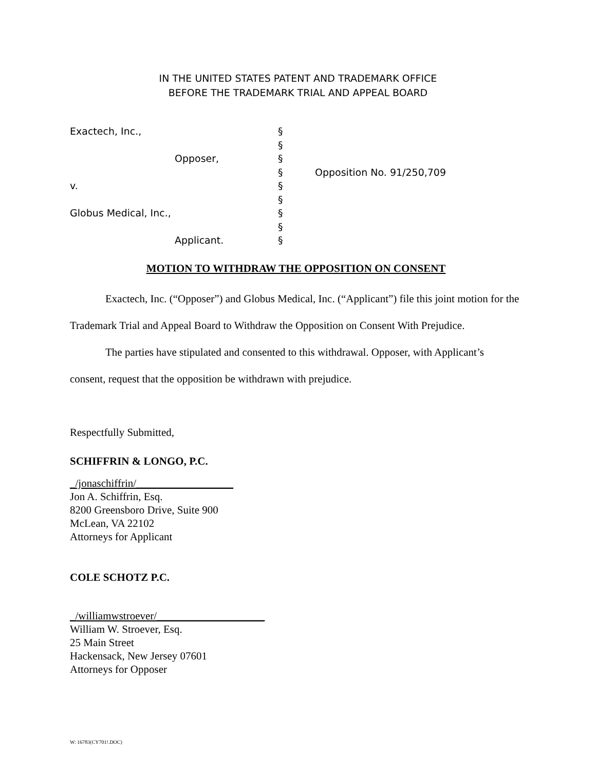IN THE UNITED STATES PATENT AND TRADEMARK OFFICE
BEFORE THE TRADEMARK TRIAL AND APPEAL BOARD
| Exactech, Inc., | § | |
| | § | |
| Opposer, | § | |
| | § | Opposition No. 91/250,709 |
| v. | § | |
| | § | |
| Globus Medical, Inc., | § | |
| | § | |
| Applicant. | § | |
MOTION TO WITHDRAW THE OPPOSITION ON CONSENT
Exactech, Inc. (“Opposer”) and Globus Medical, Inc. (“Applicant”) file this joint motion for the Trademark Trial and Appeal Board to Withdraw the Opposition on Consent With Prejudice.
The parties have stipulated and consented to this withdrawal. Opposer, with Applicant’s consent, request that the opposition be withdrawn with prejudice.
Respectfully Submitted,
SCHIFFRIN & LONGO, P.C.
_/jonaschiffrin/__________________
Jon A. Schiffrin, Esq.
8200 Greensboro Drive, Suite 900
McLean, VA 22102
Attorneys for Applicant
COLE SCHOTZ P.C.
_/williamwstroever/____________________
William W. Stroever, Esq.
25 Main Street
Hackensack, New Jersey 07601
Attorneys for Opposer
W: 16783(CY701!.DOC)